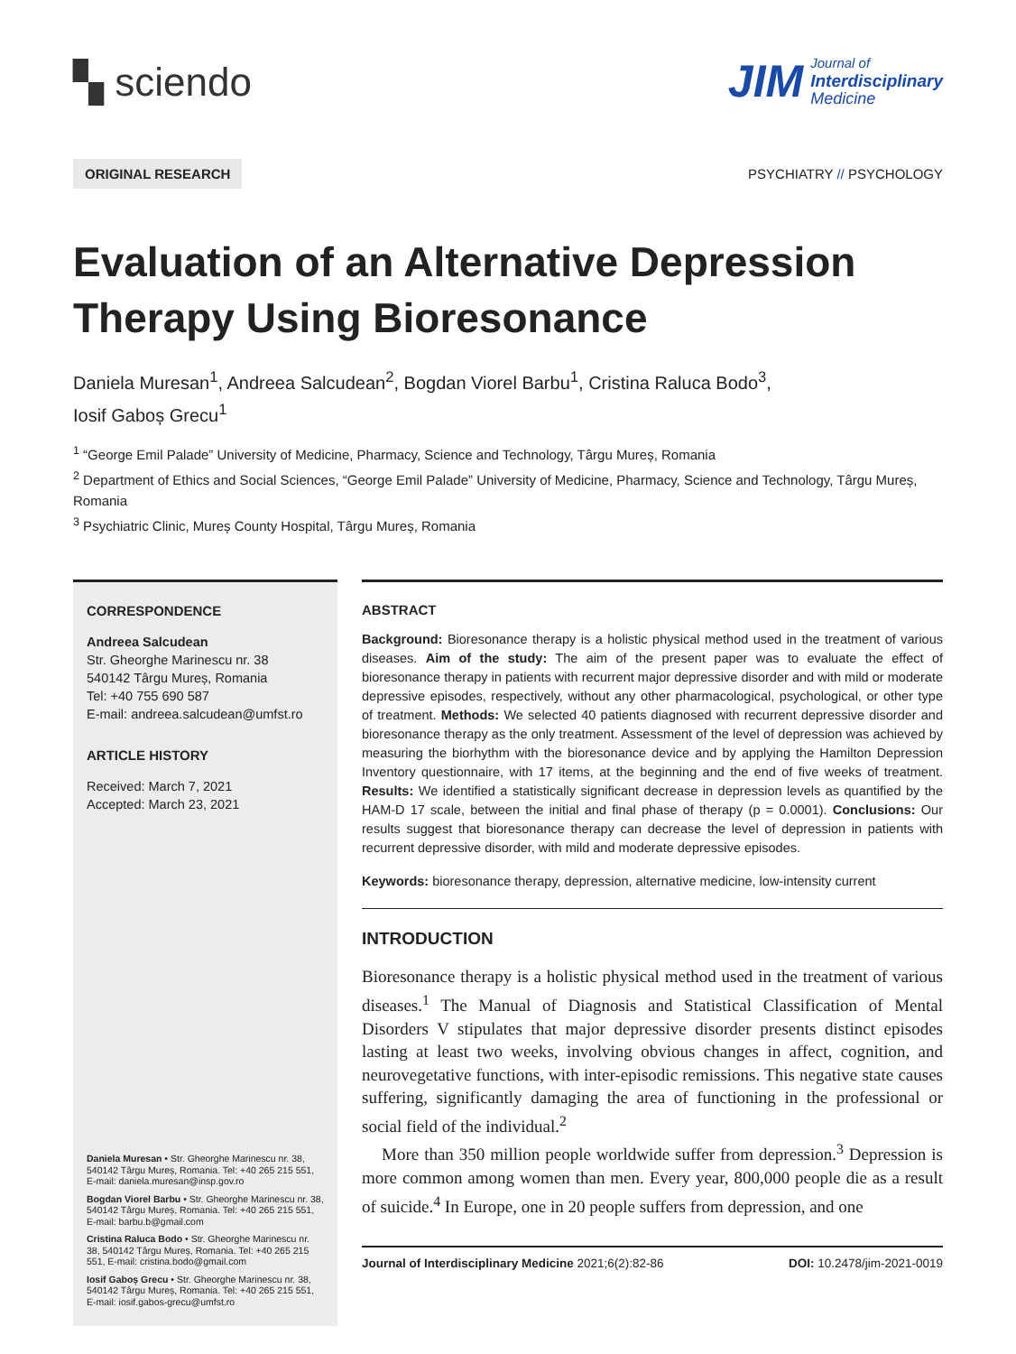▚ sciendo
JIM Journal of
Interdisciplinary
Medicine
ORIGINAL RESEARCH
PSYCHIATRY // PSYCHOLOGY
Evaluation of an Alternative Depression Therapy Using Bioresonance
Daniela Muresan<sup>1</sup>, Andreea Salcudean<sup>2</sup>, Bogdan Viorel Barbu<sup>1</sup>, Cristina Raluca Bodo<sup>3</sup>,
Iosif Gaboș Grecu<sup>1</sup>
<sup>1</sup> “George Emil Palade” University of Medicine, Pharmacy, Science and Technology, Târgu Mureș, Romania
<sup>2</sup> Department of Ethics and Social Sciences, “George Emil Palade” University of Medicine, Pharmacy, Science and Technology, Târgu Mureș, Romania
<sup>3</sup> Psychiatric Clinic, Mureș County Hospital, Târgu Mureș, Romania
CORRESPONDENCE
Andreea Salcudean
Str. Gheorghe Marinescu nr. 38
540142 Târgu Mureș, Romania
Tel: +40 755 690 587
E-mail: andreea.salcudean@umfst.ro
ARTICLE HISTORY
Received: March 7, 2021
Accepted: March 23, 2021
Daniela Muresan • Str. Gheorghe Marinescu nr. 38, 540142 Târgu Mureș, Romania. Tel: +40 265 215 551, E-mail: daniela.muresan@insp.gov.ro
Bogdan Viorel Barbu • Str. Gheorghe Marinescu nr. 38, 540142 Târgu Mureș, Romania. Tel: +40 265 215 551, E-mail: barbu.b@gmail.com
Cristina Raluca Bodo • Str. Gheorghe Marinescu nr. 38, 540142 Târgu Mureș, Romania. Tel: +40 265 215 551, E-mail: cristina.bodo@gmail.com
Iosif Gaboș Grecu • Str. Gheorghe Marinescu nr. 38, 540142 Târgu Mureș, Romania. Tel: +40 265 215 551, E-mail: iosif.gabos-grecu@umfst.ro
ABSTRACT
Background: Bioresonance therapy is a holistic physical method used in the treatment of various diseases. Aim of the study: The aim of the present paper was to evaluate the effect of bioresonance therapy in patients with recurrent major depressive disorder and with mild or moderate depressive episodes, respectively, without any other pharmacological, psychological, or other type of treatment. Methods: We selected 40 patients diagnosed with recurrent depressive disorder and bioresonance therapy as the only treatment. Assessment of the level of depression was achieved by measuring the biorhythm with the bioresonance device and by applying the Hamilton Depression Inventory questionnaire, with 17 items, at the beginning and the end of five weeks of treatment. Results: We identified a statistically significant decrease in depression levels as quantified by the HAM-D 17 scale, between the initial and final phase of therapy (p = 0.0001). Conclusions: Our results suggest that bioresonance therapy can decrease the level of depression in patients with recurrent depressive disorder, with mild and moderate depressive episodes.
Keywords: bioresonance therapy, depression, alternative medicine, low-intensity current
INTRODUCTION
Bioresonance therapy is a holistic physical method used in the treatment of various diseases.<sup>1</sup> The Manual of Diagnosis and Statistical Classification of Mental Disorders V stipulates that major depressive disorder presents distinct episodes lasting at least two weeks, involving obvious changes in affect, cognition, and neurovegetative functions, with inter-episodic remissions. This negative state causes suffering, significantly damaging the area of functioning in the professional or social field of the individual.<sup>2</sup>
More than 350 million people worldwide suffer from depression.<sup>3</sup> Depression is more common among women than men. Every year, 800,000 people die as a result of suicide.<sup>4</sup> In Europe, one in 20 people suffers from depression, and one
Journal of Interdisciplinary Medicine 2021;6(2):82-86 DOI: 10.2478/jim-2021-0019